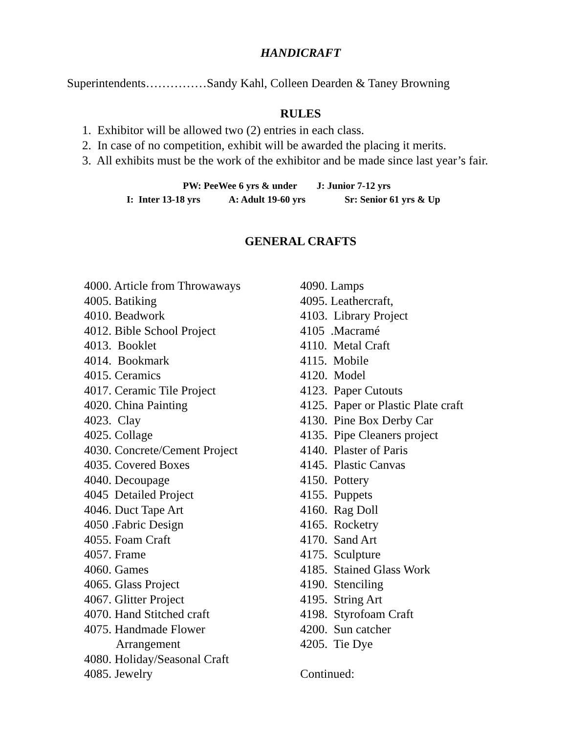HANDICRAFT
Superintendents……………Sandy Kahl, Colleen Dearden & Taney Browning
RULES
1. Exhibitor will be allowed two (2) entries in each class.
2. In case of no competition, exhibit will be awarded the placing it merits.
3. All exhibits must be the work of the exhibitor and be made since last year’s fair.
PW: PeeWee 6 yrs & under J: Junior 7-12 yrs
I: Inter 13-18 yrs A: Adult 19-60 yrs Sr: Senior 61 yrs & Up
GENERAL CRAFTS
4000. Article from Throwaways
4005. Batiking
4010. Beadwork
4012. Bible School Project
4013. Booklet
4014. Bookmark
4015. Ceramics
4017. Ceramic Tile Project
4020. China Painting
4023. Clay
4025. Collage
4030. Concrete/Cement Project
4035. Covered Boxes
4040. Decoupage
4045 Detailed Project
4046. Duct Tape Art
4050 .Fabric Design
4055. Foam Craft
4057. Frame
4060. Games
4065. Glass Project
4067. Glitter Project
4070. Hand Stitched craft
4075. Handmade Flower
Arrangement
4080. Holiday/Seasonal Craft
4085. Jewelry
4090. Lamps
4095. Leathercraft,
4103. Library Project
4105 .Macramé
4110. Metal Craft
4115. Mobile
4120. Model
4123. Paper Cutouts
4125. Paper or Plastic Plate craft
4130. Pine Box Derby Car
4135. Pipe Cleaners project
4140. Plaster of Paris
4145. Plastic Canvas
4150. Pottery
4155. Puppets
4160. Rag Doll
4165. Rocketry
4170. Sand Art
4175. Sculpture
4185. Stained Glass Work
4190. Stenciling
4195. String Art
4198. Styrofoam Craft
4200. Sun catcher
4205. Tie Dye
Continued: